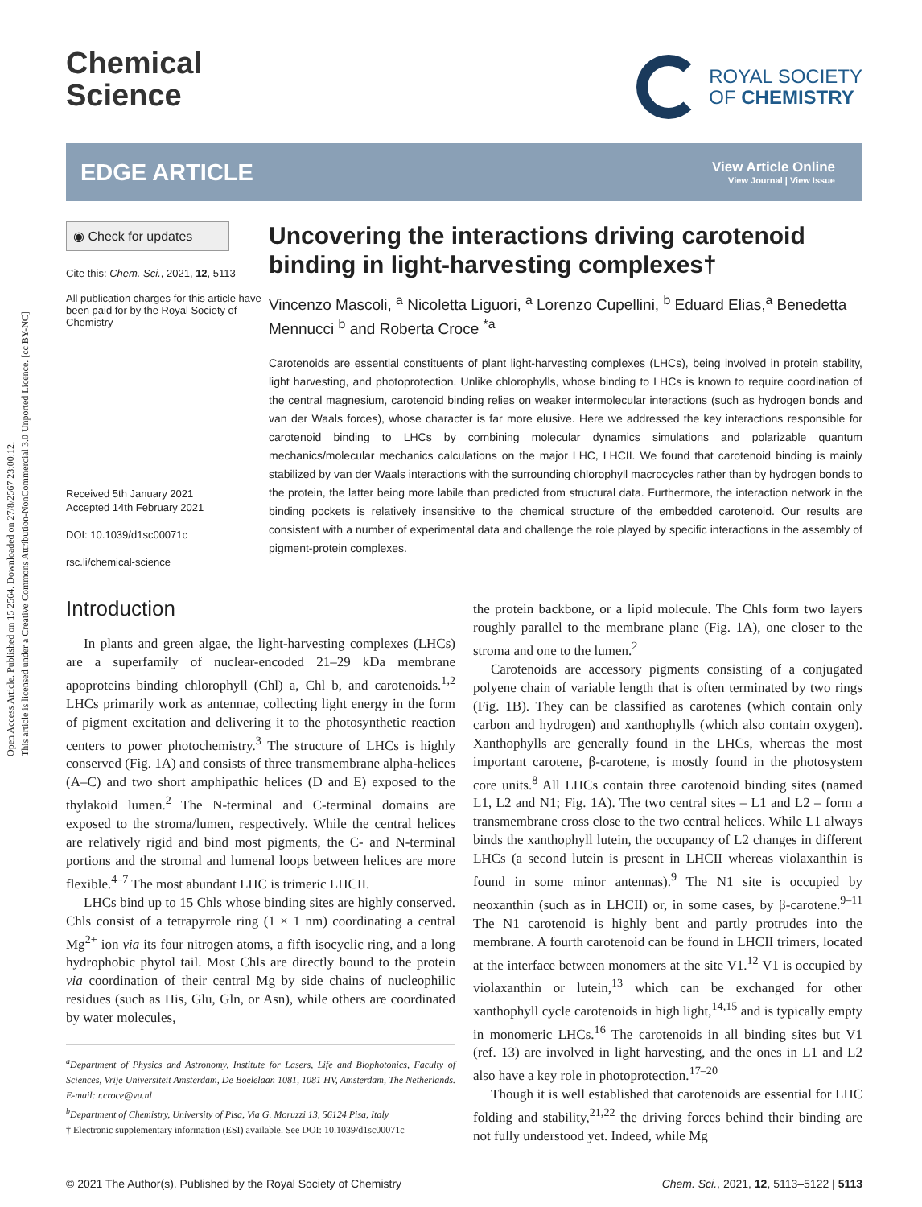Open Access Article. Published on 15 2564. Downloaded on 27/8/2567 23:00:12.
This article is licensed under a Creative Commons Attribution-NonCommercial 3.0 Unported Licence. [cc BY-NC]
Chemical
Science
ROYAL SOCIETY
OF CHEMISTRY
EDGE ARTICLE
View Article Online
View Journal | View Issue
◉ Check for updates
Cite this: Chem. Sci., 2021, 12, 5113
All publication charges for this article have been paid for by the Royal Society of Chemistry
Received 5th January 2021
Accepted 14th February 2021
DOI: 10.1039/d1sc00071c
rsc.li/chemical-science
Uncovering the interactions driving carotenoid binding in light-harvesting complexes†
Vincenzo Mascoli, <sup>a</sup> Nicoletta Liguori, <sup>a</sup> Lorenzo Cupellini, <sup>b</sup> Eduard Elias,<sup>a</sup> Benedetta Mennucci <sup>b</sup> and Roberta Croce <sup>*a</sup>
Carotenoids are essential constituents of plant light-harvesting complexes (LHCs), being involved in protein stability, light harvesting, and photoprotection. Unlike chlorophylls, whose binding to LHCs is known to require coordination of the central magnesium, carotenoid binding relies on weaker intermolecular interactions (such as hydrogen bonds and van der Waals forces), whose character is far more elusive. Here we addressed the key interactions responsible for carotenoid binding to LHCs by combining molecular dynamics simulations and polarizable quantum mechanics/molecular mechanics calculations on the major LHC, LHCII. We found that carotenoid binding is mainly stabilized by van der Waals interactions with the surrounding chlorophyll macrocycles rather than by hydrogen bonds to the protein, the latter being more labile than predicted from structural data. Furthermore, the interaction network in the binding pockets is relatively insensitive to the chemical structure of the embedded carotenoid. Our results are consistent with a number of experimental data and challenge the role played by specific interactions in the assembly of pigment-protein complexes.
Introduction
In plants and green algae, the light-harvesting complexes (LHCs) are a superfamily of nuclear-encoded 21–29 kDa membrane apoproteins binding chlorophyll (Chl) a, Chl b, and carotenoids.<sup>1,2</sup> LHCs primarily work as antennae, collecting light energy in the form of pigment excitation and delivering it to the photosynthetic reaction centers to power photochemistry.<sup>3</sup> The structure of LHCs is highly conserved (Fig. 1A) and consists of three transmembrane alpha-helices (A–C) and two short amphipathic helices (D and E) exposed to the thylakoid lumen.<sup>2</sup> The N-terminal and C-terminal domains are exposed to the stroma/lumen, respectively. While the central helices are relatively rigid and bind most pigments, the C- and N-terminal portions and the stromal and lumenal loops between helices are more flexible.<sup>4–7</sup> The most abundant LHC is trimeric LHCII.
LHCs bind up to 15 Chls whose binding sites are highly conserved. Chls consist of a tetrapyrrole ring (1 × 1 nm) coordinating a central Mg<sup>2+</sup> ion via its four nitrogen atoms, a fifth isocyclic ring, and a long hydrophobic phytol tail. Most Chls are directly bound to the protein via coordination of their central Mg by side chains of nucleophilic residues (such as His, Glu, Gln, or Asn), while others are coordinated by water molecules,
<sup>a</sup> Department of Physics and Astronomy, Institute for Lasers, Life and Biophotonics, Faculty of Sciences, Vrije Universiteit Amsterdam, De Boelelaan 1081, 1081 HV, Amsterdam, The Netherlands. E-mail: r.croce@vu.nl
<sup>b</sup> Department of Chemistry, University of Pisa, Via G. Moruzzi 13, 56124 Pisa, Italy
† Electronic supplementary information (ESI) available. See DOI: 10.1039/d1sc00071c
the protein backbone, or a lipid molecule. The Chls form two layers roughly parallel to the membrane plane (Fig. 1A), one closer to the stroma and one to the lumen.<sup>2</sup>
Carotenoids are accessory pigments consisting of a conjugated polyene chain of variable length that is often terminated by two rings (Fig. 1B). They can be classified as carotenes (which contain only carbon and hydrogen) and xanthophylls (which also contain oxygen). Xanthophylls are generally found in the LHCs, whereas the most important carotene, β-carotene, is mostly found in the photosystem core units.<sup>8</sup> All LHCs contain three carotenoid binding sites (named L1, L2 and N1; Fig. 1A). The two central sites – L1 and L2 – form a transmembrane cross close to the two central helices. While L1 always binds the xanthophyll lutein, the occupancy of L2 changes in different LHCs (a second lutein is present in LHCII whereas violaxanthin is found in some minor antennas).<sup>9</sup> The N1 site is occupied by neoxanthin (such as in LHCII) or, in some cases, by β-carotene.<sup>9–11</sup> The N1 carotenoid is highly bent and partly protrudes into the membrane. A fourth carotenoid can be found in LHCII trimers, located at the interface between monomers at the site V1.<sup>12</sup> V1 is occupied by violaxanthin or lutein,<sup>13</sup> which can be exchanged for other xanthophyll cycle carotenoids in high light,<sup>14,15</sup> and is typically empty in monomeric LHCs.<sup>16</sup> The carotenoids in all binding sites but V1 (ref. 13) are involved in light harvesting, and the ones in L1 and L2 also have a key role in photoprotection.<sup>17–20</sup>
Though it is well established that carotenoids are essential for LHC folding and stability,<sup>21,22</sup> the driving forces behind their binding are not fully understood yet. Indeed, while Mg
© 2021 The Author(s). Published by the Royal Society of Chemistry Chem. Sci., 2021, 12, 5113–5122 | 5113